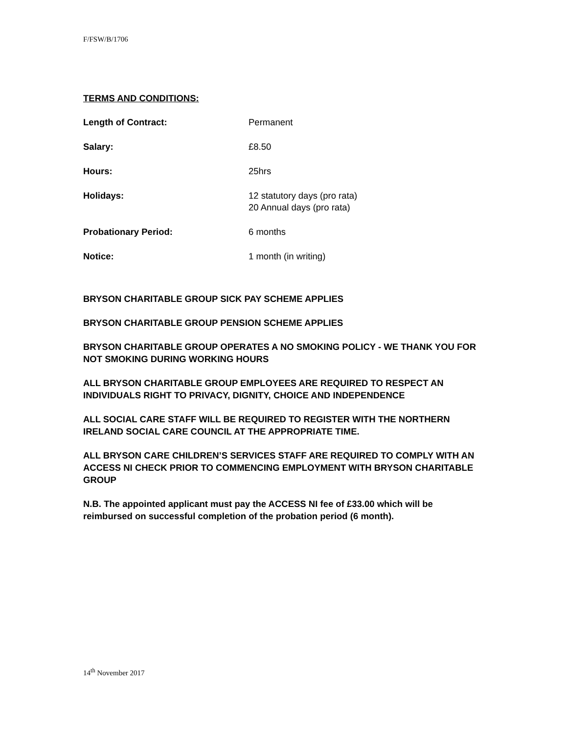F/FSW/B/1706
TERMS AND CONDITIONS:
Length of Contract: Permanent
Salary: £8.50
Hours: 25hrs
Holidays: 12 statutory days (pro rata)
20 Annual days (pro rata)
Probationary Period: 6 months
Notice: 1 month (in writing)
BRYSON CHARITABLE GROUP SICK PAY SCHEME APPLIES
BRYSON CHARITABLE GROUP PENSION SCHEME APPLIES
BRYSON CHARITABLE GROUP OPERATES A NO SMOKING POLICY - WE THANK YOU FOR NOT SMOKING DURING WORKING HOURS
ALL BRYSON CHARITABLE GROUP EMPLOYEES ARE REQUIRED TO RESPECT AN INDIVIDUALS RIGHT TO PRIVACY, DIGNITY, CHOICE AND INDEPENDENCE
ALL SOCIAL CARE STAFF WILL BE REQUIRED TO REGISTER WITH THE NORTHERN IRELAND SOCIAL CARE COUNCIL AT THE APPROPRIATE TIME.
ALL BRYSON CARE CHILDREN’S SERVICES STAFF ARE REQUIRED TO COMPLY WITH AN ACCESS NI CHECK PRIOR TO COMMENCING EMPLOYMENT WITH BRYSON CHARITABLE GROUP
N.B. The appointed applicant must pay the ACCESS NI fee of £33.00 which will be reimbursed on successful completion of the probation period (6 month).
14<sup>th</sup> November 2017